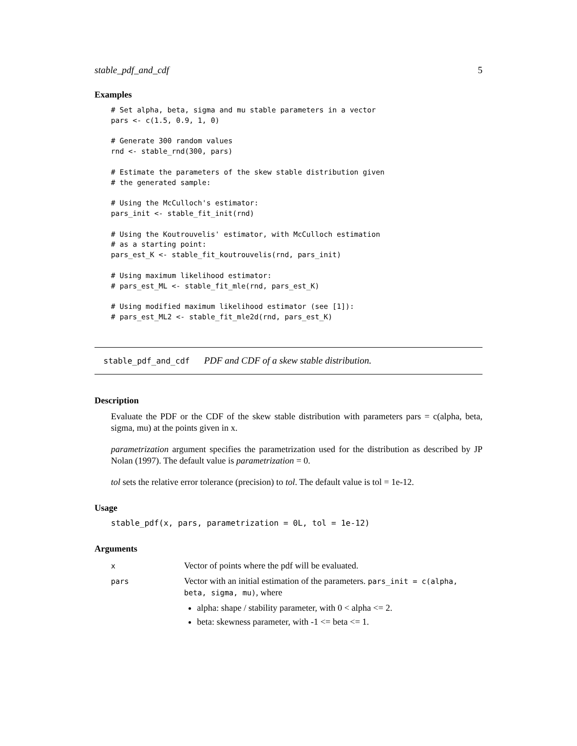stable_pdf_and_cdf 5
Examples
# Set alpha, beta, sigma and mu stable parameters in a vector
pars <- c(1.5, 0.9, 1, 0)

# Generate 300 random values
rnd <- stable_rnd(300, pars)

# Estimate the parameters of the skew stable distribution given
# the generated sample:

# Using the McCulloch's estimator:
pars_init <- stable_fit_init(rnd)

# Using the Koutrouvelis' estimator, with McCulloch estimation
# as a starting point:
pars_est_K <- stable_fit_koutrouvelis(rnd, pars_init)

# Using maximum likelihood estimator:
# pars_est_ML <- stable_fit_mle(rnd, pars_est_K)

# Using modified maximum likelihood estimator (see [1]):
# pars_est_ML2 <- stable_fit_mle2d(rnd, pars_est_K)
stable_pdf_and_cdf PDF and CDF of a skew stable distribution.
Description
Evaluate the PDF or the CDF of the skew stable distribution with parameters pars = c(alpha, beta, sigma, mu) at the points given in x.
parametrization argument specifies the parametrization used for the distribution as described by JP Nolan (1997). The default value is parametrization = 0.
tol sets the relative error tolerance (precision) to tol. The default value is tol = 1e-12.
Usage
stable_pdf(x, pars, parametrization = 0L, tol = 1e-12)
Arguments
| x | Vector of points where the pdf will be evaluated. |
| pars | Vector with an initial estimation of the parameters. pars_init = c(alpha, beta, sigma, mu) , where alpha: shape / stability parameter, with 0 < alpha <= 2. beta: skewness parameter, with -1 <= beta <= 1. |